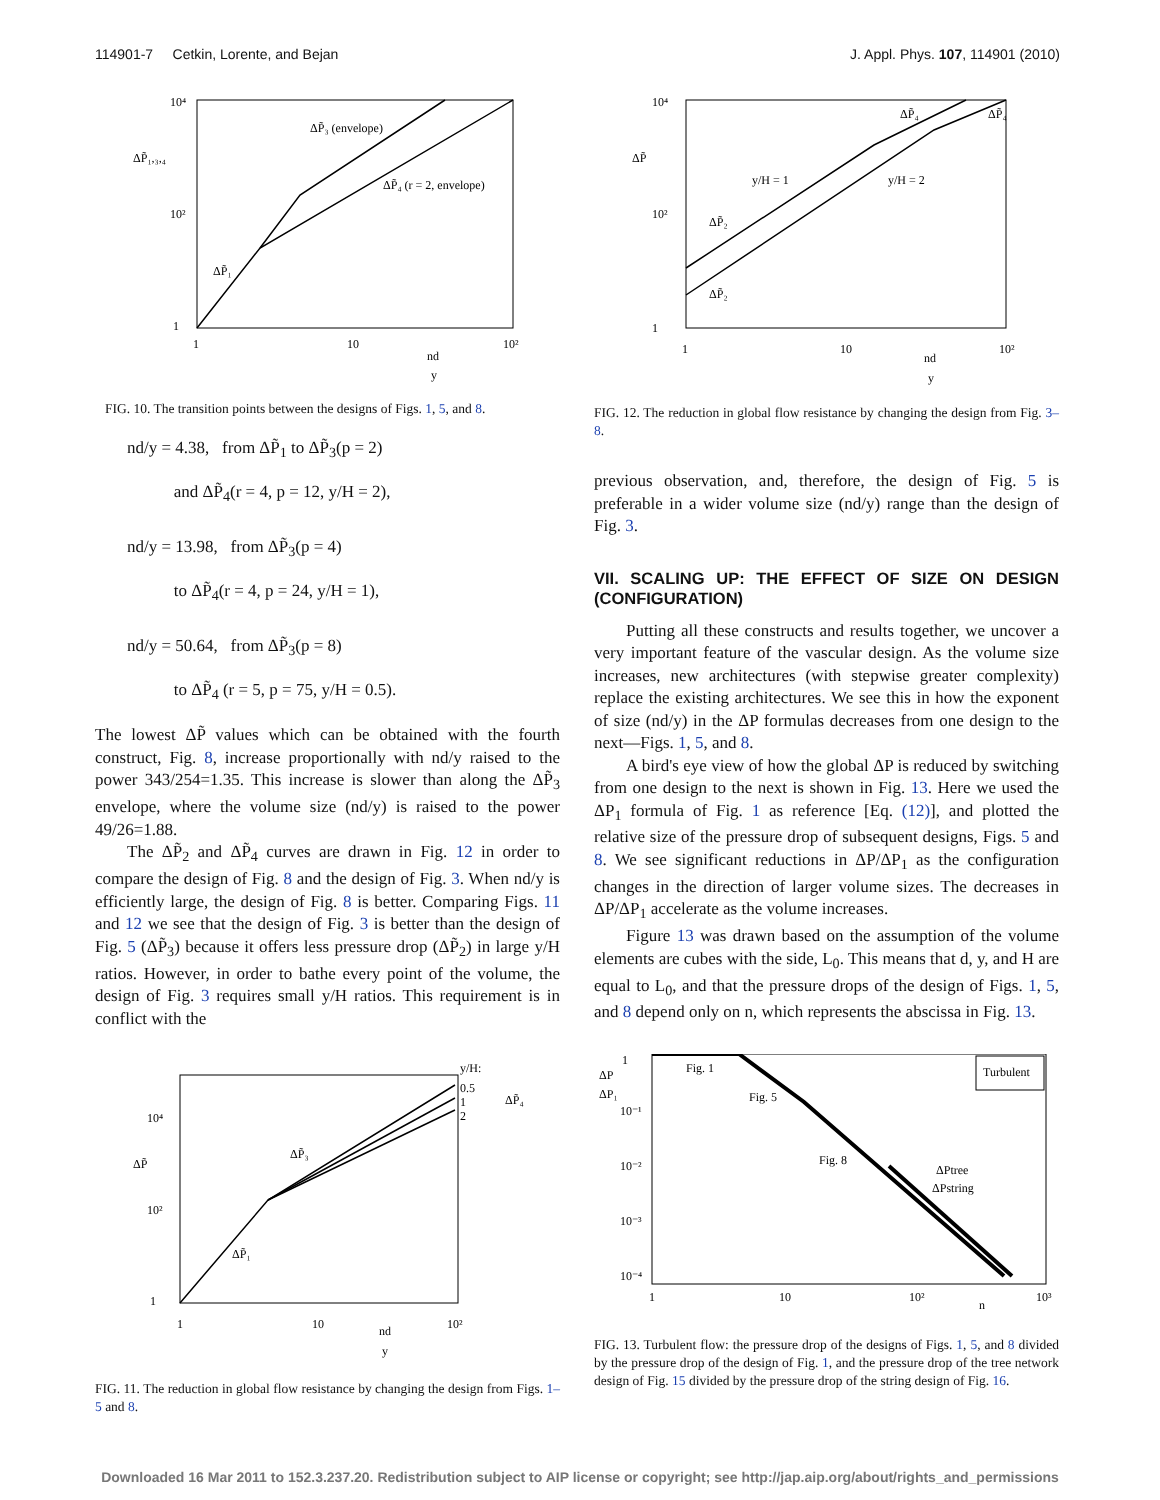114901-7 Cetkin, Lorente, and Bejan J. Appl. Phys. 107, 114901 (2010)
10⁴
10²
1
ΔP̃₁,₃,₄
ΔP̃₃ (envelope)
ΔP̃₄ (r = 2, envelope)
ΔP̃₁
1
10
10²
nd
y
FIG. 10. The transition points between the designs of Figs. 1, 5, and 8.
nd/y = 4.38, from ΔP̃<sub>1</sub> to ΔP̃<sub>3</sub>(p = 2)
and ΔP̃<sub>4</sub>(r = 4, p = 12, y/H = 2),
nd/y = 13.98, from ΔP̃<sub>3</sub>(p = 4)
to ΔP̃<sub>4</sub>(r = 4, p = 24, y/H = 1),
nd/y = 50.64, from ΔP̃<sub>3</sub>(p = 8)
to ΔP̃<sub>4</sub> (r = 5, p = 75, y/H = 0.5).
The lowest ΔP̃ values which can be obtained with the fourth construct, Fig. 8, increase proportionally with nd/y raised to the power 343/254=1.35. This increase is slower than along the ΔP̃<sub>3</sub> envelope, where the volume size (nd/y) is raised to the power 49/26=1.88.
The ΔP̃<sub>2</sub> and ΔP̃<sub>4</sub> curves are drawn in Fig. 12 in order to compare the design of Fig. 8 and the design of Fig. 3. When nd/y is efficiently large, the design of Fig. 8 is better. Comparing Figs. 11 and 12 we see that the design of Fig. 3 is better than the design of Fig. 5 (ΔP̃<sub>3</sub>) because it offers less pressure drop (ΔP̃<sub>2</sub>) in large y/H ratios. However, in order to bathe every point of the volume, the design of Fig. 3 requires small y/H ratios. This requirement is in conflict with the
y/H:
0.5
1
2
ΔP̃₄
10⁴
10²
1
ΔP̃
ΔP̃₃
ΔP̃₁
1
10
10²
nd
y
FIG. 11. The reduction in global flow resistance by changing the design from Figs. 1–5 and 8.
10⁴
10²
1
ΔP̃
y/H = 1
y/H = 2
ΔP̃₄
ΔP̃₄
ΔP̃₂
ΔP̃₂
1
10
10²
nd
y
FIG. 12. The reduction in global flow resistance by changing the design from Fig. 3–8.
previous observation, and, therefore, the design of Fig. 5 is preferable in a wider volume size (nd/y) range than the design of Fig. 3.
VII. SCALING UP: THE EFFECT OF SIZE ON DESIGN (CONFIGURATION)
Putting all these constructs and results together, we uncover a very important feature of the vascular design. As the volume size increases, new architectures (with stepwise greater complexity) replace the existing architectures. We see this in how the exponent of size (nd/y) in the ΔP formulas decreases from one design to the next—Figs. 1, 5, and 8.
A bird's eye view of how the global ΔP is reduced by switching from one design to the next is shown in Fig. 13. Here we used the ΔP<sub>1</sub> formula of Fig. 1 as reference [Eq. (12)], and plotted the relative size of the pressure drop of subsequent designs, Figs. 5 and 8. We see significant reductions in ΔP/ΔP<sub>1</sub> as the configuration changes in the direction of larger volume sizes. The decreases in ΔP/ΔP<sub>1</sub> accelerate as the volume increases.
Figure 13 was drawn based on the assumption of the volume elements are cubes with the side, L<sub>0</sub>. This means that d, y, and H are equal to L<sub>0</sub>, and that the pressure drops of the design of Figs. 1, 5, and 8 depend only on n, which represents the abscissa in Fig. 13.
1
ΔP
ΔP₁
10⁻¹
10⁻²
10⁻³
10⁻⁴
Fig. 1
Fig. 5
Fig. 8
Turbulent
ΔPtree
ΔPstring
1
10
10²
n
10³
FIG. 13. Turbulent flow: the pressure drop of the designs of Figs. 1, 5, and 8 divided by the pressure drop of the design of Fig. 1, and the pressure drop of the tree network design of Fig. 15 divided by the pressure drop of the string design of Fig. 16.
Downloaded 16 Mar 2011 to 152.3.237.20. Redistribution subject to AIP license or copyright; see http://jap.aip.org/about/rights_and_permissions